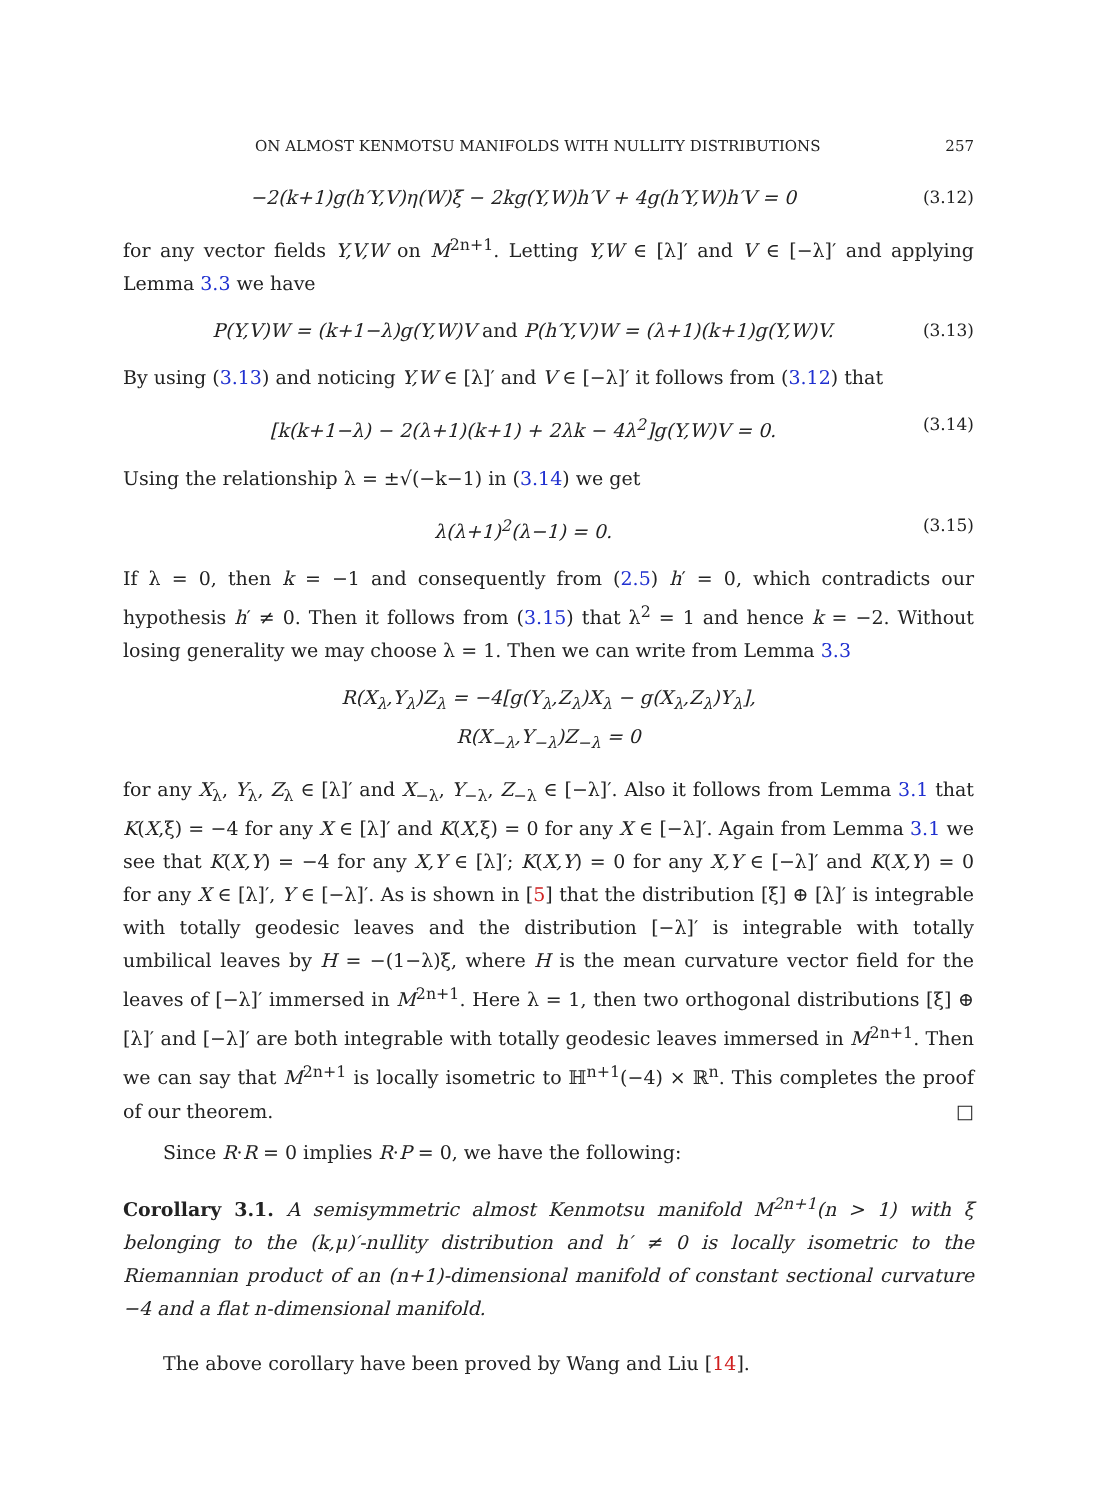ON ALMOST KENMOTSU MANIFOLDS WITH NULLITY DISTRIBUTIONS 257
−2(k+1)g(h′Y,V)η(W)ξ − 2kg(Y,W)h′V + 4g(h′Y,W)h′V = 0 (3.12)
for any vector fields Y,V,W on M<sup>2n+1</sup>. Letting Y,W ∈ [λ]′ and V ∈ [−λ]′ and applying Lemma 3.3 we have
P(Y,V)W = (k+1−λ)g(Y,W)V and P(h′Y,V)W = (λ+1)(k+1)g(Y,W)V. (3.13)
By using (3.13) and noticing Y,W ∈ [λ]′ and V ∈ [−λ]′ it follows from (3.12) that
[k(k+1−λ) − 2(λ+1)(k+1) + 2λk − 4λ<sup>2</sup>]g(Y,W)V = 0. (3.14)
Using the relationship λ = ±√(−k−1) in (3.14) we get
λ(λ+1)<sup>2</sup>(λ−1) = 0. (3.15)
If λ = 0, then k = −1 and consequently from (2.5) h′ = 0, which contradicts our hypothesis h′ ≠ 0. Then it follows from (3.15) that λ<sup>2</sup> = 1 and hence k = −2. Without losing generality we may choose λ = 1. Then we can write from Lemma 3.3
R(X<sub>λ</sub>,Y<sub>λ</sub>)Z<sub>λ</sub> = −4[g(Y<sub>λ</sub>,Z<sub>λ</sub>)X<sub>λ</sub> − g(X<sub>λ</sub>,Z<sub>λ</sub>)Y<sub>λ</sub>],
R(X<sub>−λ</sub>,Y<sub>−λ</sub>)Z<sub>−λ</sub> = 0
for any X<sub>λ</sub>, Y<sub>λ</sub>, Z<sub>λ</sub> ∈ [λ]′ and X<sub>−λ</sub>, Y<sub>−λ</sub>, Z<sub>−λ</sub> ∈ [−λ]′. Also it follows from Lemma 3.1 that K(X,ξ) = −4 for any X ∈ [λ]′ and K(X,ξ) = 0 for any X ∈ [−λ]′. Again from Lemma 3.1 we see that K(X,Y) = −4 for any X,Y ∈ [λ]′; K(X,Y) = 0 for any X,Y ∈ [−λ]′ and K(X,Y) = 0 for any X ∈ [λ]′, Y ∈ [−λ]′. As is shown in [5] that the distribution [ξ] ⊕ [λ]′ is integrable with totally geodesic leaves and the distribution [−λ]′ is integrable with totally umbilical leaves by H = −(1−λ)ξ, where H is the mean curvature vector field for the leaves of [−λ]′ immersed in M<sup>2n+1</sup>. Here λ = 1, then two orthogonal distributions [ξ] ⊕ [λ]′ and [−λ]′ are both integrable with totally geodesic leaves immersed in M<sup>2n+1</sup>. Then we can say that M<sup>2n+1</sup> is locally isometric to ℍ<sup>n+1</sup>(−4) × ℝ<sup>n</sup>. This completes the proof of our theorem. □
Since R·R = 0 implies R·P = 0, we have the following:
Corollary 3.1. A semisymmetric almost Kenmotsu manifold M<sup>2n+1</sup>(n > 1) with ξ belonging to the (k,μ)′-nullity distribution and h′ ≠ 0 is locally isometric to the Riemannian product of an (n+1)-dimensional manifold of constant sectional curvature −4 and a flat n-dimensional manifold.
The above corollary have been proved by Wang and Liu [14].